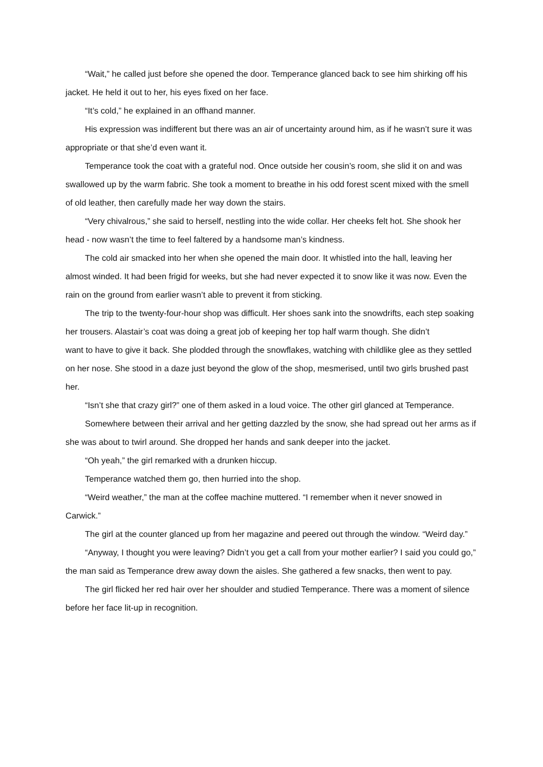“Wait,” he called just before she opened the door. Temperance glanced back to see him shirking off his jacket. He held it out to her, his eyes fixed on her face.
“It’s cold,” he explained in an offhand manner.
His expression was indifferent but there was an air of uncertainty around him, as if he wasn’t sure it was appropriate or that she’d even want it.
Temperance took the coat with a grateful nod. Once outside her cousin’s room, she slid it on and was swallowed up by the warm fabric. She took a moment to breathe in his odd forest scent mixed with the smell of old leather, then carefully made her way down the stairs.
“Very chivalrous,” she said to herself, nestling into the wide collar. Her cheeks felt hot. She shook her head - now wasn’t the time to feel faltered by a handsome man’s kindness.
The cold air smacked into her when she opened the main door. It whistled into the hall, leaving her almost winded. It had been frigid for weeks, but she had never expected it to snow like it was now. Even the rain on the ground from earlier wasn’t able to prevent it from sticking.
The trip to the twenty-four-hour shop was difficult. Her shoes sank into the snowdrifts, each step soaking her trousers. Alastair’s coat was doing a great job of keeping her top half warm though. She didn’t
want to have to give it back. She plodded through the snowflakes, watching with childlike glee as they settled on her nose. She stood in a daze just beyond the glow of the shop, mesmerised, until two girls brushed past her.
“Isn’t she that crazy girl?” one of them asked in a loud voice. The other girl glanced at Temperance.
Somewhere between their arrival and her getting dazzled by the snow, she had spread out her arms as if she was about to twirl around. She dropped her hands and sank deeper into the jacket.
“Oh yeah,” the girl remarked with a drunken hiccup.
Temperance watched them go, then hurried into the shop.
“Weird weather,” the man at the coffee machine muttered. “I remember when it never snowed in Carwick.”
The girl at the counter glanced up from her magazine and peered out through the window. “Weird day.”
“Anyway, I thought you were leaving? Didn’t you get a call from your mother earlier? I said you could go,” the man said as Temperance drew away down the aisles. She gathered a few snacks, then went to pay.
The girl flicked her red hair over her shoulder and studied Temperance. There was a moment of silence before her face lit-up in recognition.